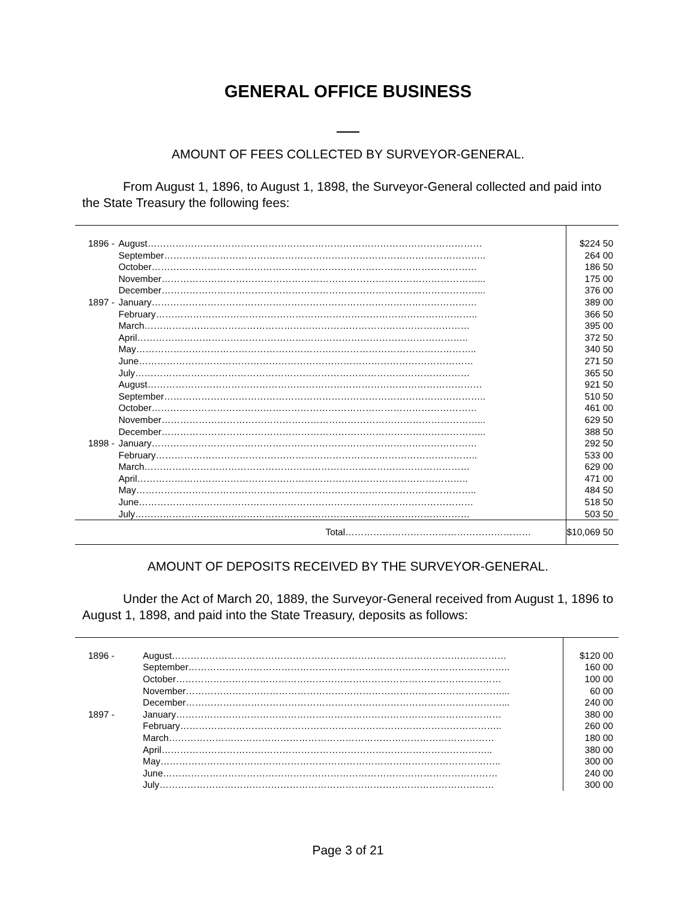GENERAL OFFICE BUSINESS
AMOUNT OF FEES COLLECTED BY SURVEYOR-GENERAL.
From August 1, 1896, to August 1, 1898, the Surveyor-General collected and paid into the State Treasury the following fees:
| 1896 - | August……………………………………………………………………………………………… | $224 50 |
| | September………………………………………………………………………………………….. | 264 00 |
| | October…………………………………………………………………………………………… | 186 50 |
| | November…………………………………………………………………………………………... | 175 00 |
| | December…………………………………………………………………………………………... | 376 00 |
| 1897 - | January…………………………………………………………………………………………… | 389 00 |
| | February………………………………………………………………………………………….. | 366 50 |
| | March…………………………………………………………………………………………… | 395 00 |
| | April…………………………………………………………………………………………….. | 372 50 |
| | May……………………………………………………………………………………………….. | 340 50 |
| | June……………………………………………………………………………………………… | 271 50 |
| | July……………………………………………………………………………………………… | 365 50 |
| | August……………………………………………………………………………………………… | 921 50 |
| | September………………………………………………………………………………………….. | 510 50 |
| | October…………………………………………………………………………………………… | 461 00 |
| | November…………………………………………………………………………………………... | 629 50 |
| | December…………………………………………………………………………………………... | 388 50 |
| 1898 - | January…………………………………………………………………………………………… | 292 50 |
| | February………………………………………………………………………………………….. | 533 00 |
| | March…………………………………………………………………………………………… | 629 00 |
| | April…………………………………………………………………………………………….. | 471 00 |
| | May……………………………………………………………………………………………….. | 484 50 |
| | June……………………………………………………………………………………………… | 518 50 |
| | July……………………………………………………………………………………………… | 503 50 |
| | Total…………………………………………………… | $10,069 50 |
AMOUNT OF DEPOSITS RECEIVED BY THE SURVEYOR-GENERAL.
Under the Act of March 20, 1889, the Surveyor-General received from August 1, 1896 to August 1, 1898, and paid into the State Treasury, deposits as follows:
| 1896 - | August……………………………………………………………………………………………… | $120 00 |
| | September………………………………………………………………………………………….. | 160 00 |
| | October…………………………………………………………………………………………… | 100 00 |
| | November…………………………………………………………………………………………... | 60 00 |
| | December…………………………………………………………………………………………... | 240 00 |
| 1897 - | January…………………………………………………………………………………………… | 380 00 |
| | February………………………………………………………………………………………….. | 260 00 |
| | March…………………………………………………………………………………………… | 180 00 |
| | April…………………………………………………………………………………………….. | 380 00 |
| | May……………………………………………………………………………………………….. | 300 00 |
| | June……………………………………………………………………………………………… | 240 00 |
| | July……………………………………………………………………………………………… | 300 00 |
Page 3 of 21